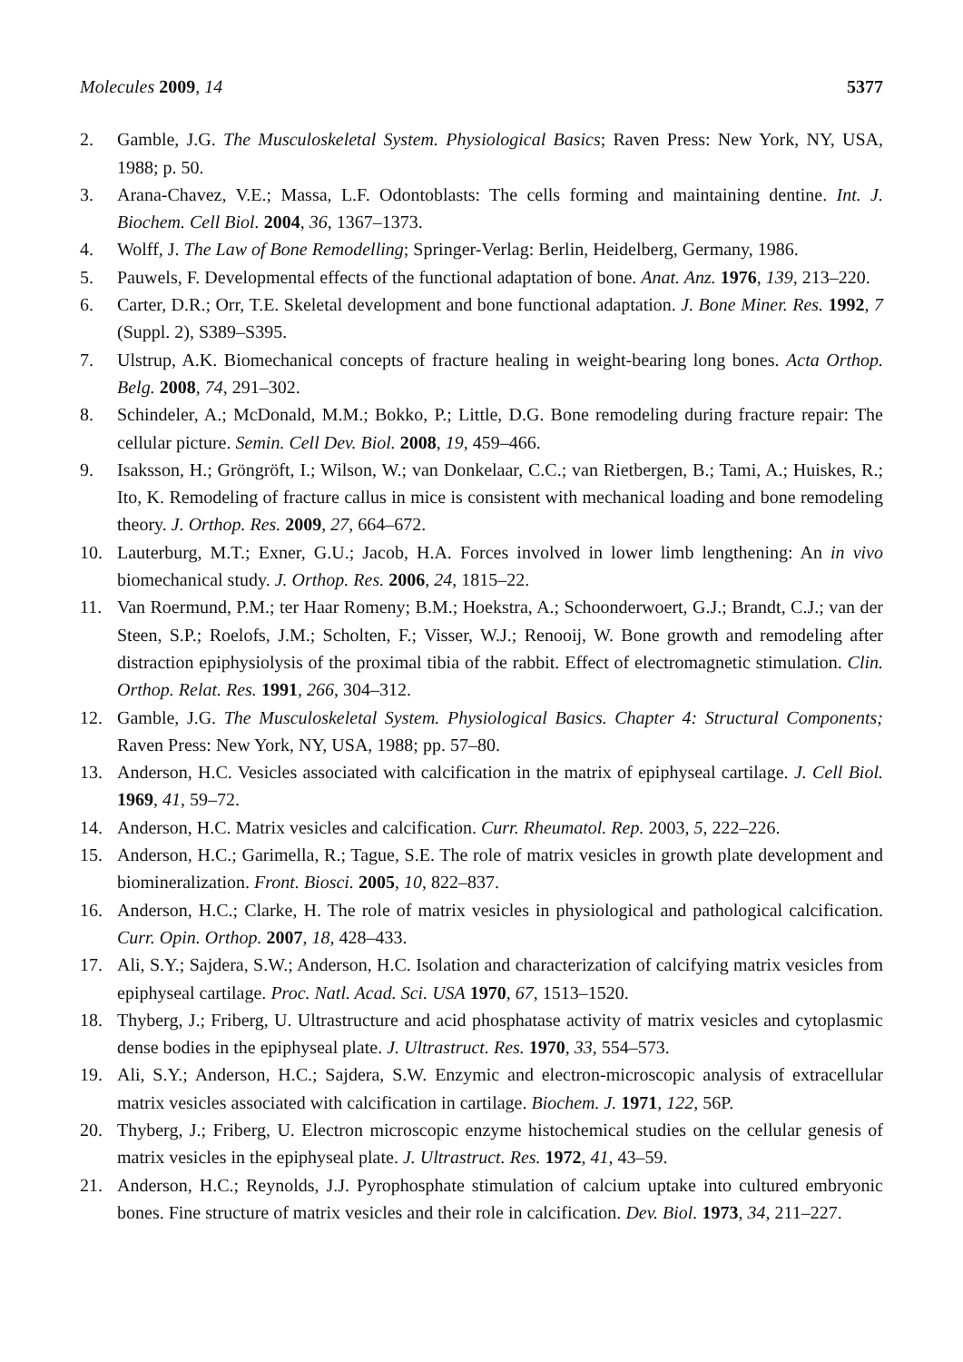Molecules 2009, 14 5377
2. Gamble, J.G. The Musculoskeletal System. Physiological Basics; Raven Press: New York, NY, USA, 1988; p. 50.
3. Arana-Chavez, V.E.; Massa, L.F. Odontoblasts: The cells forming and maintaining dentine. Int. J. Biochem. Cell Biol. 2004, 36, 1367–1373.
4. Wolff, J. The Law of Bone Remodelling; Springer-Verlag: Berlin, Heidelberg, Germany, 1986.
5. Pauwels, F. Developmental effects of the functional adaptation of bone. Anat. Anz. 1976, 139, 213–220.
6. Carter, D.R.; Orr, T.E. Skeletal development and bone functional adaptation. J. Bone Miner. Res. 1992, 7 (Suppl. 2), S389–S395.
7. Ulstrup, A.K. Biomechanical concepts of fracture healing in weight-bearing long bones. Acta Orthop. Belg. 2008, 74, 291–302.
8. Schindeler, A.; McDonald, M.M.; Bokko, P.; Little, D.G. Bone remodeling during fracture repair: The cellular picture. Semin. Cell Dev. Biol. 2008, 19, 459–466.
9. Isaksson, H.; Gröngröft, I.; Wilson, W.; van Donkelaar, C.C.; van Rietbergen, B.; Tami, A.; Huiskes, R.; Ito, K. Remodeling of fracture callus in mice is consistent with mechanical loading and bone remodeling theory. J. Orthop. Res. 2009, 27, 664–672.
10. Lauterburg, M.T.; Exner, G.U.; Jacob, H.A. Forces involved in lower limb lengthening: An in vivo biomechanical study. J. Orthop. Res. 2006, 24, 1815–22.
11. Van Roermund, P.M.; ter Haar Romeny; B.M.; Hoekstra, A.; Schoonderwoert, G.J.; Brandt, C.J.; van der Steen, S.P.; Roelofs, J.M.; Scholten, F.; Visser, W.J.; Renooij, W. Bone growth and remodeling after distraction epiphysiolysis of the proximal tibia of the rabbit. Effect of electromagnetic stimulation. Clin. Orthop. Relat. Res. 1991, 266, 304–312.
12. Gamble, J.G. The Musculoskeletal System. Physiological Basics. Chapter 4: Structural Components; Raven Press: New York, NY, USA, 1988; pp. 57–80.
13. Anderson, H.C. Vesicles associated with calcification in the matrix of epiphyseal cartilage. J. Cell Biol. 1969, 41, 59–72.
14. Anderson, H.C. Matrix vesicles and calcification. Curr. Rheumatol. Rep. 2003, 5, 222–226.
15. Anderson, H.C.; Garimella, R.; Tague, S.E. The role of matrix vesicles in growth plate development and biomineralization. Front. Biosci. 2005, 10, 822–837.
16. Anderson, H.C.; Clarke, H. The role of matrix vesicles in physiological and pathological calcification. Curr. Opin. Orthop. 2007, 18, 428–433.
17. Ali, S.Y.; Sajdera, S.W.; Anderson, H.C. Isolation and characterization of calcifying matrix vesicles from epiphyseal cartilage. Proc. Natl. Acad. Sci. USA 1970, 67, 1513–1520.
18. Thyberg, J.; Friberg, U. Ultrastructure and acid phosphatase activity of matrix vesicles and cytoplasmic dense bodies in the epiphyseal plate. J. Ultrastruct. Res. 1970, 33, 554–573.
19. Ali, S.Y.; Anderson, H.C.; Sajdera, S.W. Enzymic and electron-microscopic analysis of extracellular matrix vesicles associated with calcification in cartilage. Biochem. J. 1971, 122, 56P.
20. Thyberg, J.; Friberg, U. Electron microscopic enzyme histochemical studies on the cellular genesis of matrix vesicles in the epiphyseal plate. J. Ultrastruct. Res. 1972, 41, 43–59.
21. Anderson, H.C.; Reynolds, J.J. Pyrophosphate stimulation of calcium uptake into cultured embryonic bones. Fine structure of matrix vesicles and their role in calcification. Dev. Biol. 1973, 34, 211–227.